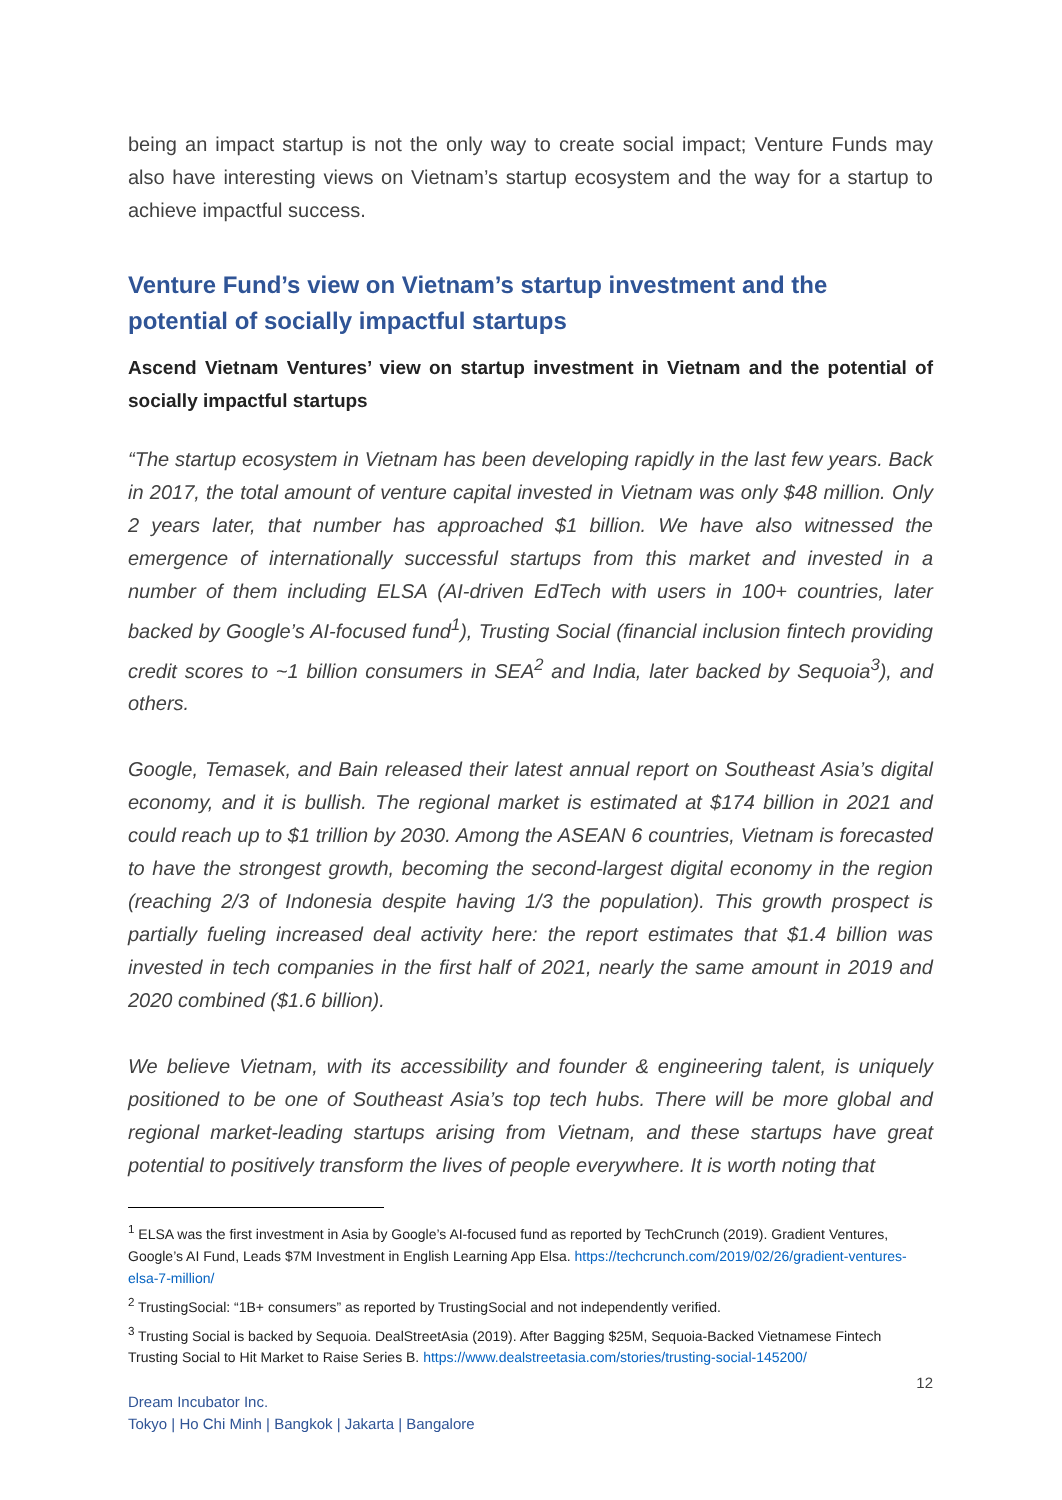being an impact startup is not the only way to create social impact; Venture Funds may also have interesting views on Vietnam’s startup ecosystem and the way for a startup to achieve impactful success.
Venture Fund’s view on Vietnam’s startup investment and the potential of socially impactful startups
Ascend Vietnam Ventures’ view on startup investment in Vietnam and the potential of socially impactful startups
“The startup ecosystem in Vietnam has been developing rapidly in the last few years. Back in 2017, the total amount of venture capital invested in Vietnam was only $48 million. Only 2 years later, that number has approached $1 billion. We have also witnessed the emergence of internationally successful startups from this market and invested in a number of them including ELSA (AI-driven EdTech with users in 100+ countries, later backed by Google’s AI-focused fund<sup>1</sup>), Trusting Social (financial inclusion fintech providing credit scores to ~1 billion consumers in SEA<sup>2</sup> and India, later backed by Sequoia<sup>3</sup>), and others.
Google, Temasek, and Bain released their latest annual report on Southeast Asia’s digital economy, and it is bullish. The regional market is estimated at $174 billion in 2021 and could reach up to $1 trillion by 2030. Among the ASEAN 6 countries, Vietnam is forecasted to have the strongest growth, becoming the second-largest digital economy in the region (reaching 2/3 of Indonesia despite having 1/3 the population). This growth prospect is partially fueling increased deal activity here: the report estimates that $1.4 billion was invested in tech companies in the first half of 2021, nearly the same amount in 2019 and 2020 combined ($1.6 billion).
We believe Vietnam, with its accessibility and founder & engineering talent, is uniquely positioned to be one of Southeast Asia’s top tech hubs. There will be more global and regional market-leading startups arising from Vietnam, and these startups have great potential to positively transform the lives of people everywhere. It is worth noting that
<sup>1</sup> ELSA was the first investment in Asia by Google’s AI-focused fund as reported by TechCrunch (2019). Gradient Ventures, Google’s AI Fund, Leads $7M Investment in English Learning App Elsa. https://techcrunch.com/2019/02/26/gradient-ventures-elsa-7-million/
<sup>2</sup> TrustingSocial: “1B+ consumers” as reported by TrustingSocial and not independently verified.
<sup>3</sup> Trusting Social is backed by Sequoia. DealStreetAsia (2019). After Bagging $25M, Sequoia-Backed Vietnamese Fintech Trusting Social to Hit Market to Raise Series B. https://www.dealstreetasia.com/stories/trusting-social-145200/
12
Dream Incubator Inc.
Tokyo | Ho Chi Minh | Bangkok | Jakarta | Bangalore